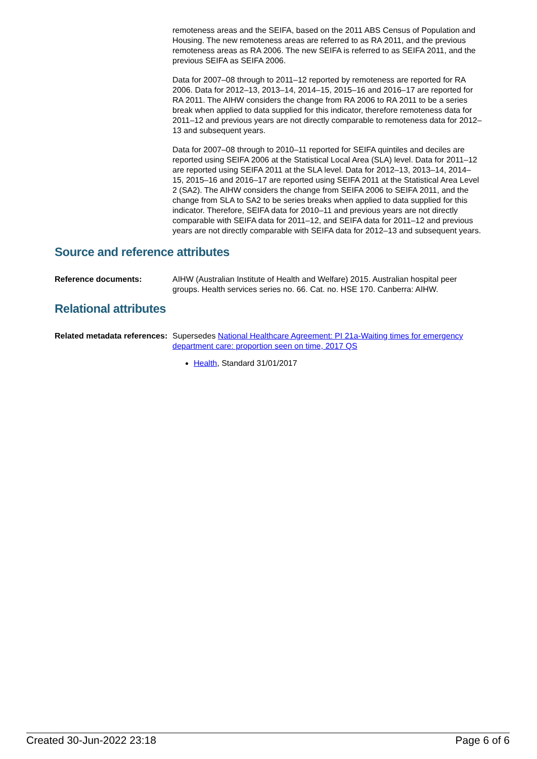remoteness areas and the SEIFA, based on the 2011 ABS Census of Population and Housing. The new remoteness areas are referred to as RA 2011, and the previous remoteness areas as RA 2006. The new SEIFA is referred to as SEIFA 2011, and the previous SEIFA as SEIFA 2006.
Data for 2007–08 through to 2011–12 reported by remoteness are reported for RA 2006. Data for 2012–13, 2013–14, 2014–15, 2015–16 and 2016–17 are reported for RA 2011. The AIHW considers the change from RA 2006 to RA 2011 to be a series break when applied to data supplied for this indicator, therefore remoteness data for 2011–12 and previous years are not directly comparable to remoteness data for 2012–13 and subsequent years.
Data for 2007–08 through to 2010–11 reported for SEIFA quintiles and deciles are reported using SEIFA 2006 at the Statistical Local Area (SLA) level. Data for 2011–12 are reported using SEIFA 2011 at the SLA level. Data for 2012–13, 2013–14, 2014–15, 2015–16 and 2016–17 are reported using SEIFA 2011 at the Statistical Area Level 2 (SA2). The AIHW considers the change from SEIFA 2006 to SEIFA 2011, and the change from SLA to SA2 to be series breaks when applied to data supplied for this indicator. Therefore, SEIFA data for 2010–11 and previous years are not directly comparable with SEIFA data for 2011–12, and SEIFA data for 2011–12 and previous years are not directly comparable with SEIFA data for 2012–13 and subsequent years.
Source and reference attributes
Reference documents: AIHW (Australian Institute of Health and Welfare) 2015. Australian hospital peer groups. Health services series no. 66. Cat. no. HSE 170. Canberra: AIHW.
Relational attributes
Related metadata references:
Supersedes National Healthcare Agreement: PI 21a-Waiting times for emergency department care: proportion seen on time, 2017 QS
Health, Standard 31/01/2017
Created 30-Jun-2022 23:18 Page 6 of 6